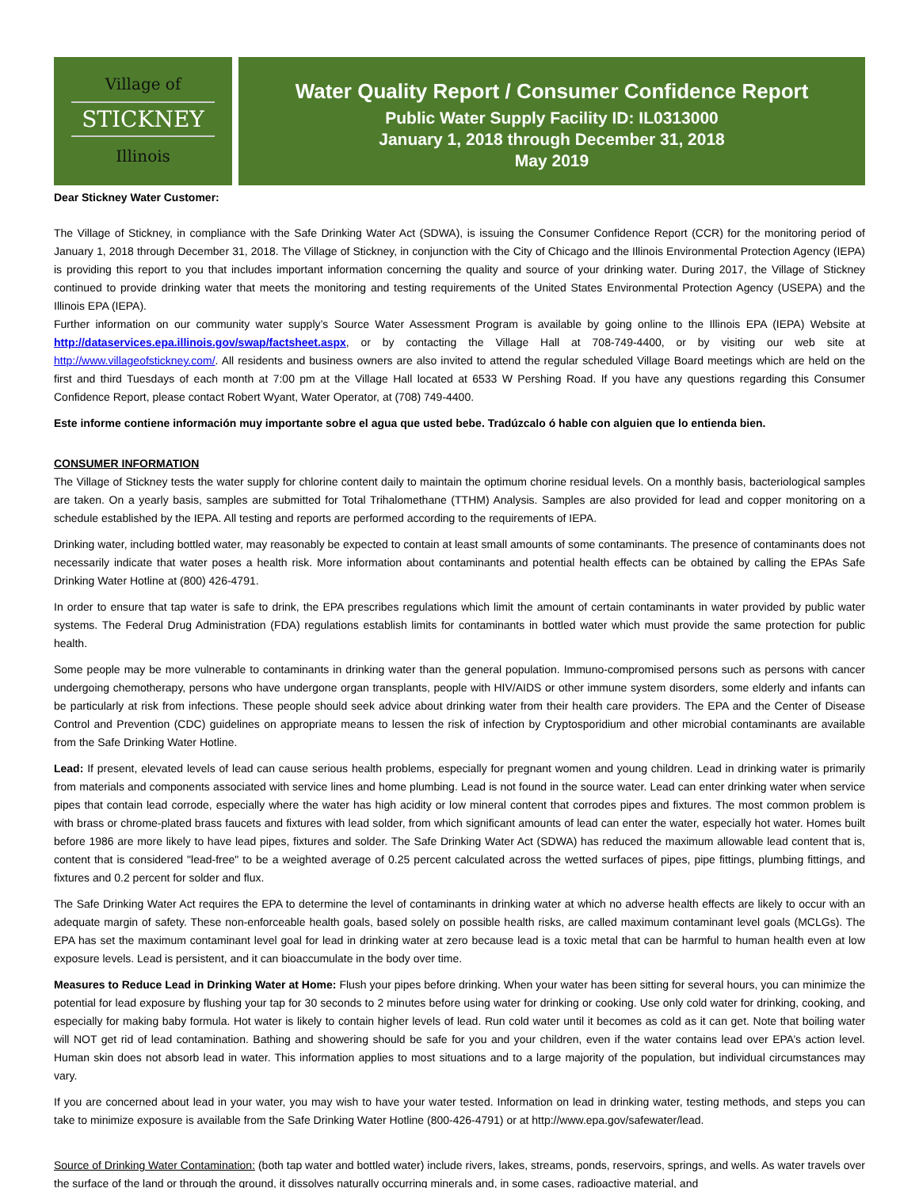Village of
STICKNEY
Illinois
Water Quality Report / Consumer Confidence Report
Public Water Supply Facility ID: IL0313000
January 1, 2018 through December 31, 2018
May 2019
Dear Stickney Water Customer:
The Village of Stickney, in compliance with the Safe Drinking Water Act (SDWA), is issuing the Consumer Confidence Report (CCR) for the monitoring period of January 1, 2018 through December 31, 2018. The Village of Stickney, in conjunction with the City of Chicago and the Illinois Environmental Protection Agency (IEPA) is providing this report to you that includes important information concerning the quality and source of your drinking water. During 2017, the Village of Stickney continued to provide drinking water that meets the monitoring and testing requirements of the United States Environmental Protection Agency (USEPA) and the Illinois EPA (IEPA).
Further information on our community water supply’s Source Water Assessment Program is available by going online to the Illinois EPA (IEPA) Website at http://dataservices.epa.illinois.gov/swap/factsheet.aspx, or by contacting the Village Hall at 708-749-4400, or by visiting our web site at http://www.villageofstickney.com/. All residents and business owners are also invited to attend the regular scheduled Village Board meetings which are held on the first and third Tuesdays of each month at 7:00 pm at the Village Hall located at 6533 W Pershing Road. If you have any questions regarding this Consumer Confidence Report, please contact Robert Wyant, Water Operator, at (708) 749-4400.
Este informe contiene información muy importante sobre el agua que usted bebe. Tradúzcalo ó hable con alguien que lo entienda bien.
CONSUMER INFORMATION
The Village of Stickney tests the water supply for chlorine content daily to maintain the optimum chorine residual levels. On a monthly basis, bacteriological samples are taken. On a yearly basis, samples are submitted for Total Trihalomethane (TTHM) Analysis. Samples are also provided for lead and copper monitoring on a schedule established by the IEPA. All testing and reports are performed according to the requirements of IEPA.
Drinking water, including bottled water, may reasonably be expected to contain at least small amounts of some contaminants. The presence of contaminants does not necessarily indicate that water poses a health risk. More information about contaminants and potential health effects can be obtained by calling the EPAs Safe Drinking Water Hotline at (800) 426-4791.
In order to ensure that tap water is safe to drink, the EPA prescribes regulations which limit the amount of certain contaminants in water provided by public water systems. The Federal Drug Administration (FDA) regulations establish limits for contaminants in bottled water which must provide the same protection for public health.
Some people may be more vulnerable to contaminants in drinking water than the general population. Immuno-compromised persons such as persons with cancer undergoing chemotherapy, persons who have undergone organ transplants, people with HIV/AIDS or other immune system disorders, some elderly and infants can be particularly at risk from infections. These people should seek advice about drinking water from their health care providers. The EPA and the Center of Disease Control and Prevention (CDC) guidelines on appropriate means to lessen the risk of infection by Cryptosporidium and other microbial contaminants are available from the Safe Drinking Water Hotline.
Lead: If present, elevated levels of lead can cause serious health problems, especially for pregnant women and young children. Lead in drinking water is primarily from materials and components associated with service lines and home plumbing. Lead is not found in the source water. Lead can enter drinking water when service pipes that contain lead corrode, especially where the water has high acidity or low mineral content that corrodes pipes and fixtures. The most common problem is with brass or chrome-plated brass faucets and fixtures with lead solder, from which significant amounts of lead can enter the water, especially hot water. Homes built before 1986 are more likely to have lead pipes, fixtures and solder. The Safe Drinking Water Act (SDWA) has reduced the maximum allowable lead content that is, content that is considered "lead-free" to be a weighted average of 0.25 percent calculated across the wetted surfaces of pipes, pipe fittings, plumbing fittings, and fixtures and 0.2 percent for solder and flux.
The Safe Drinking Water Act requires the EPA to determine the level of contaminants in drinking water at which no adverse health effects are likely to occur with an adequate margin of safety. These non-enforceable health goals, based solely on possible health risks, are called maximum contaminant level goals (MCLGs). The EPA has set the maximum contaminant level goal for lead in drinking water at zero because lead is a toxic metal that can be harmful to human health even at low exposure levels. Lead is persistent, and it can bioaccumulate in the body over time.
Measures to Reduce Lead in Drinking Water at Home: Flush your pipes before drinking. When your water has been sitting for several hours, you can minimize the potential for lead exposure by flushing your tap for 30 seconds to 2 minutes before using water for drinking or cooking. Use only cold water for drinking, cooking, and especially for making baby formula. Hot water is likely to contain higher levels of lead. Run cold water until it becomes as cold as it can get. Note that boiling water will NOT get rid of lead contamination. Bathing and showering should be safe for you and your children, even if the water contains lead over EPA’s action level. Human skin does not absorb lead in water. This information applies to most situations and to a large majority of the population, but individual circumstances may vary.
If you are concerned about lead in your water, you may wish to have your water tested. Information on lead in drinking water, testing methods, and steps you can take to minimize exposure is available from the Safe Drinking Water Hotline (800-426-4791) or at http://www.epa.gov/safewater/lead.
Source of Drinking Water Contamination: (both tap water and bottled water) include rivers, lakes, streams, ponds, reservoirs, springs, and wells. As water travels over the surface of the land or through the ground, it dissolves naturally occurring minerals and, in some cases, radioactive material, and